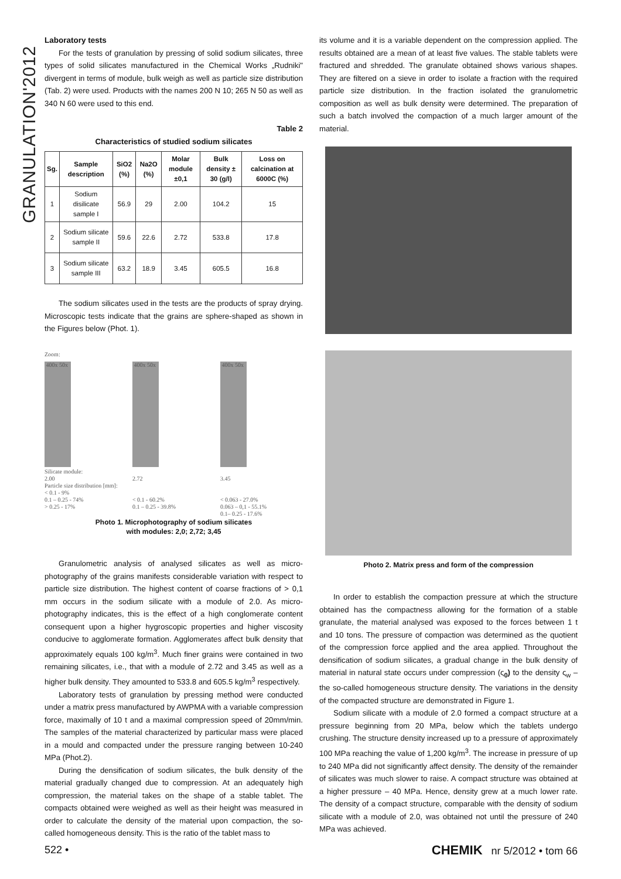GRANULATION'2012
Laboratory tests
For the tests of granulation by pressing of solid sodium silicates, three types of solid silicates manufactured in the Chemical Works „Rudniki" divergent in terms of module, bulk weigh as well as particle size distribution (Tab. 2) were used. Products with the names 200 N 10; 265 N 50 as well as 340 N 60 were used to this end.
Table 2
Characteristics of studied sodium silicates
| Sg. | Sample description | SiO2 (%) | Na2O (%) | Molar module ±0,1 | Bulk density ± 30 (g/l) | Loss on calcination at 6000C (%) |
| --- | --- | --- | --- | --- | --- | --- |
| 1 | Sodium disilicate sample I | 56.9 | 29 | 2.00 | 104.2 | 15 |
| 2 | Sodium silicate sample II | 59.6 | 22.6 | 2.72 | 533.8 | 17.8 |
| 3 | Sodium silicate sample III | 63.2 | 18.9 | 3.45 | 605.5 | 16.8 |
The sodium silicates used in the tests are the products of spray drying. Microscopic tests indicate that the grains are sphere-shaped as shown in the Figures below (Phot. 1).
Zoom:
400x 50x
Silicate module:
2.00
Particle size distribution [mm]:
< 0.1 - 9%
0.1 – 0.25 - 74%
> 0.25 - 17%
400x 50x
2.72
< 0.1 - 60.2%
0.1 – 0.25 - 39.8%
400x 50x
3.45
< 0.063 - 27.0%
0.063 – 0,1 - 55.1%
0.1– 0.25 - 17.6%
Photo 1. Microphotography of sodium silicates
with modules: 2,0; 2,72; 3,45
Granulometric analysis of analysed silicates as well as micro-photography of the grains manifests considerable variation with respect to particle size distribution. The highest content of coarse fractions of > 0,1 mm occurs in the sodium silicate with a module of 2.0. As micro-photography indicates, this is the effect of a high conglomerate content consequent upon a higher hygroscopic properties and higher viscosity conducive to agglomerate formation. Agglomerates affect bulk density that approximately equals 100 kg/m<sup>3</sup>. Much finer grains were contained in two remaining silicates, i.e., that with a module of 2.72 and 3.45 as well as a higher bulk density. They amounted to 533.8 and 605.5 kg/m<sup>3</sup> respectively.
Laboratory tests of granulation by pressing method were conducted under a matrix press manufactured by AWPMA with a variable compression force, maximally of 10 t and a maximal compression speed of 20mm/min. The samples of the material characterized by particular mass were placed in a mould and compacted under the pressure ranging between 10-240 MPa (Phot.2).
During the densification of sodium silicates, the bulk density of the material gradually changed due to compression. At an adequately high compression, the material takes on the shape of a stable tablet. The compacts obtained were weighed as well as their height was measured in order to calculate the density of the material upon compaction, the so-called homogeneous density. This is the ratio of the tablet mass to
its volume and it is a variable dependent on the compression applied. The results obtained are a mean of at least five values. The stable tablets were fractured and shredded. The granulate obtained shows various shapes. They are filtered on a sieve in order to isolate a fraction with the required particle size distribution. In the fraction isolated the granulometric composition as well as bulk density were determined. The preparation of such a batch involved the compaction of a much larger amount of the material.
Photo 2. Matrix press and form of the compression
In order to establish the compaction pressure at which the structure obtained has the compactness allowing for the formation of a stable granulate, the material analysed was exposed to the forces between 1 t and 10 tons. The pressure of compaction was determined as the quotient of the compression force applied and the area applied. Throughout the densification of sodium silicates, a gradual change in the bulk density of material in natural state occurs under compression (ς<sub>0</sub>) to the density ς<sub>w</sub> – the so-called homogeneous structure density. The variations in the density of the compacted structure are demonstrated in Figure 1.
Sodium silicate with a module of 2.0 formed a compact structure at a pressure beginning from 20 MPa, below which the tablets undergo crushing. The structure density increased up to a pressure of approximately 100 MPa reaching the value of 1,200 kg/m<sup>3</sup>. The increase in pressure of up to 240 MPa did not significantly affect density. The density of the remainder of silicates was much slower to raise. A compact structure was obtained at a higher pressure – 40 MPa. Hence, density grew at a much lower rate. The density of a compact structure, comparable with the density of sodium silicate with a module of 2.0, was obtained not until the pressure of 240 MPa was achieved.
522 • CHEMIK nr 5/2012 • tom 66